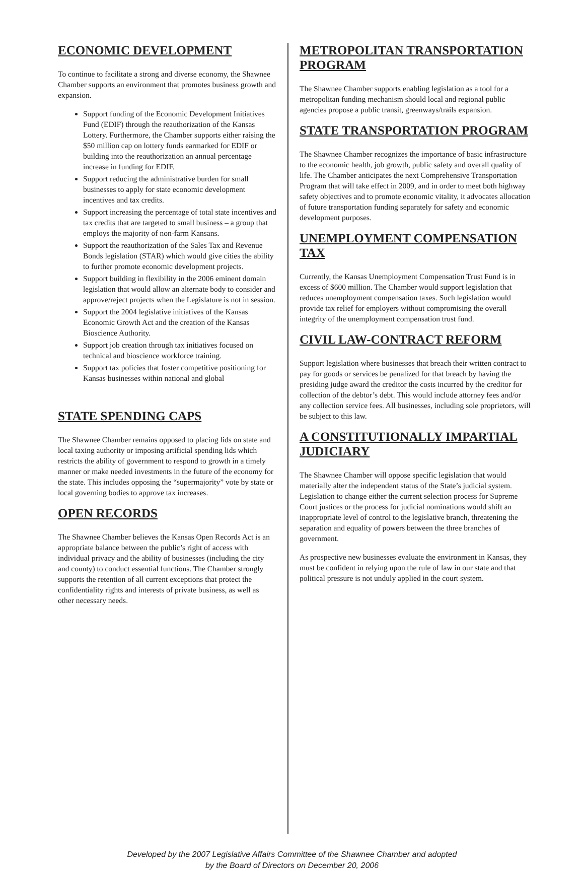ECONOMIC DEVELOPMENT
To continue to facilitate a strong and diverse economy, the Shawnee Chamber supports an environment that promotes business growth and expansion.
Support funding of the Economic Development Initiatives Fund (EDIF) through the reauthorization of the Kansas Lottery. Furthermore, the Chamber supports either raising the $50 million cap on lottery funds earmarked for EDIF or building into the reauthorization an annual percentage increase in funding for EDIF.
Support reducing the administrative burden for small businesses to apply for state economic development incentives and tax credits.
Support increasing the percentage of total state incentives and tax credits that are targeted to small business – a group that employs the majority of non-farm Kansans.
Support the reauthorization of the Sales Tax and Revenue Bonds legislation (STAR) which would give cities the ability to further promote economic development projects.
Support building in flexibility in the 2006 eminent domain legislation that would allow an alternate body to consider and approve/reject projects when the Legislature is not in session.
Support the 2004 legislative initiatives of the Kansas Economic Growth Act and the creation of the Kansas Bioscience Authority.
Support job creation through tax initiatives focused on technical and bioscience workforce training.
Support tax policies that foster competitive positioning for Kansas businesses within national and global
STATE SPENDING CAPS
The Shawnee Chamber remains opposed to placing lids on state and local taxing authority or imposing artificial spending lids which restricts the ability of government to respond to growth in a timely manner or make needed investments in the future of the economy for the state. This includes opposing the “supermajority” vote by state or local governing bodies to approve tax increases.
OPEN RECORDS
The Shawnee Chamber believes the Kansas Open Records Act is an appropriate balance between the public’s right of access with individual privacy and the ability of businesses (including the city and county) to conduct essential functions. The Chamber strongly supports the retention of all current exceptions that protect the confidentiality rights and interests of private business, as well as other necessary needs.
METROPOLITAN TRANSPORTATION PROGRAM
The Shawnee Chamber supports enabling legislation as a tool for a metropolitan funding mechanism should local and regional public agencies propose a public transit, greenways/trails expansion.
STATE TRANSPORTATION PROGRAM
The Shawnee Chamber recognizes the importance of basic infrastructure to the economic health, job growth, public safety and overall quality of life. The Chamber anticipates the next Comprehensive Transportation Program that will take effect in 2009, and in order to meet both highway safety objectives and to promote economic vitality, it advocates allocation of future transportation funding separately for safety and economic development purposes.
UNEMPLOYMENT COMPENSATION TAX
Currently, the Kansas Unemployment Compensation Trust Fund is in excess of $600 million. The Chamber would support legislation that reduces unemployment compensation taxes. Such legislation would provide tax relief for employers without compromising the overall integrity of the unemployment compensation trust fund.
CIVIL LAW-CONTRACT REFORM
Support legislation where businesses that breach their written contract to pay for goods or services be penalized for that breach by having the presiding judge award the creditor the costs incurred by the creditor for collection of the debtor’s debt. This would include attorney fees and/or any collection service fees. All businesses, including sole proprietors, will be subject to this law.
A CONSTITUTIONALLY IMPARTIAL JUDICIARY
The Shawnee Chamber will oppose specific legislation that would materially alter the independent status of the State’s judicial system. Legislation to change either the current selection process for Supreme Court justices or the process for judicial nominations would shift an inappropriate level of control to the legislative branch, threatening the separation and equality of powers between the three branches of government.
As prospective new businesses evaluate the environment in Kansas, they must be confident in relying upon the rule of law in our state and that political pressure is not unduly applied in the court system.
Developed by the 2007 Legislative Affairs Committee of the Shawnee Chamber and adopted
by the Board of Directors on December 20, 2006